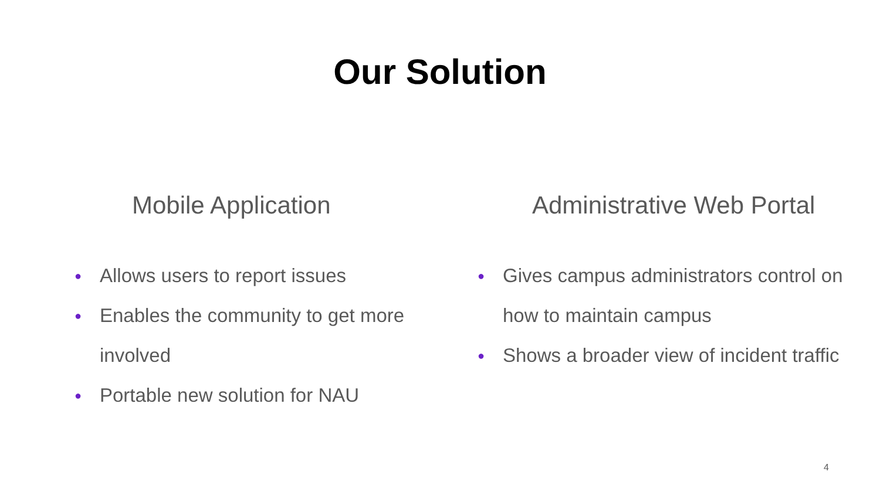Our Solution
Mobile Application
● Allows users to report issues
● Enables the community to get more involved
● Portable new solution for NAU
Administrative Web Portal
● Gives campus administrators control on how to maintain campus
● Shows a broader view of incident traffic
4